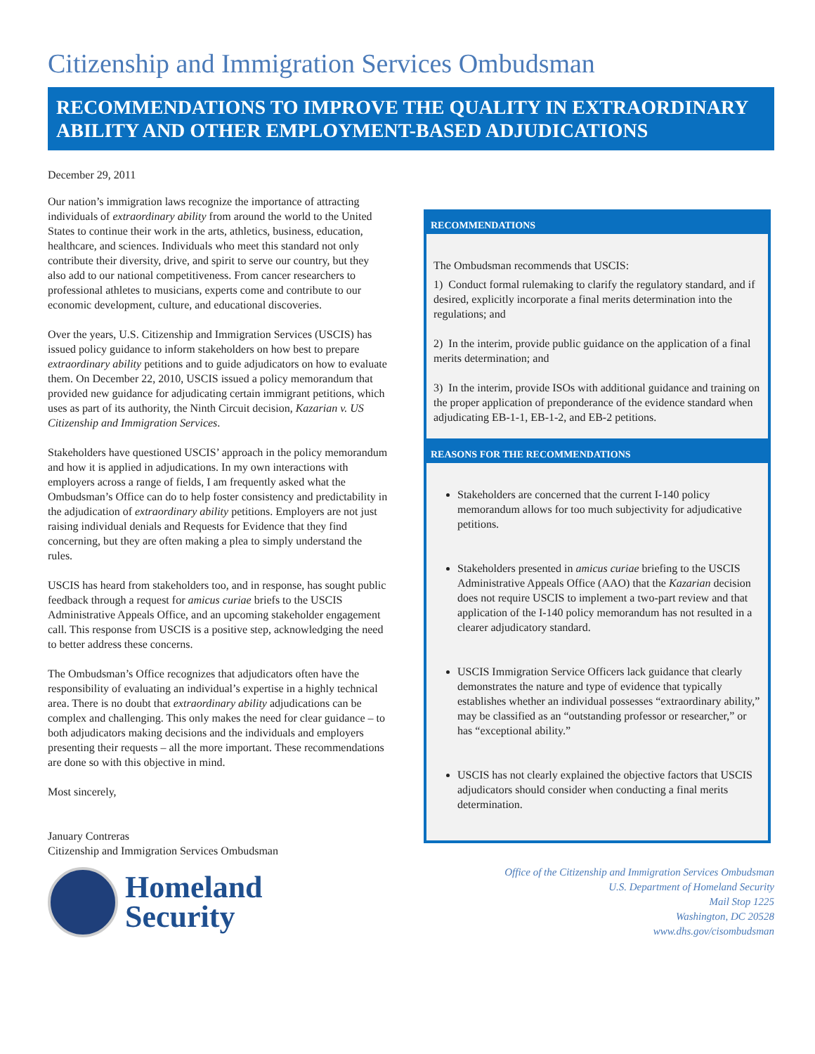Citizenship and Immigration Services Ombudsman
RECOMMENDATIONS TO IMPROVE THE QUALITY IN EXTRAORDINARY ABILITY AND OTHER EMPLOYMENT-BASED ADJUDICATIONS
December 29, 2011
Our nation’s immigration laws recognize the importance of attracting individuals of extraordinary ability from around the world to the United States to continue their work in the arts, athletics, business, education, healthcare, and sciences. Individuals who meet this standard not only contribute their diversity, drive, and spirit to serve our country, but they also add to our national competitiveness. From cancer researchers to professional athletes to musicians, experts come and contribute to our economic development, culture, and educational discoveries.
Over the years, U.S. Citizenship and Immigration Services (USCIS) has issued policy guidance to inform stakeholders on how best to prepare extraordinary ability petitions and to guide adjudicators on how to evaluate them. On December 22, 2010, USCIS issued a policy memorandum that provided new guidance for adjudicating certain immigrant petitions, which uses as part of its authority, the Ninth Circuit decision, Kazarian v. US Citizenship and Immigration Services.
Stakeholders have questioned USCIS’ approach in the policy memorandum and how it is applied in adjudications. In my own interactions with employers across a range of fields, I am frequently asked what the Ombudsman’s Office can do to help foster consistency and predictability in the adjudication of extraordinary ability petitions. Employers are not just raising individual denials and Requests for Evidence that they find concerning, but they are often making a plea to simply understand the rules.
USCIS has heard from stakeholders too, and in response, has sought public feedback through a request for amicus curiae briefs to the USCIS Administrative Appeals Office, and an upcoming stakeholder engagement call. This response from USCIS is a positive step, acknowledging the need to better address these concerns.
The Ombudsman’s Office recognizes that adjudicators often have the responsibility of evaluating an individual’s expertise in a highly technical area. There is no doubt that extraordinary ability adjudications can be complex and challenging. This only makes the need for clear guidance – to both adjudicators making decisions and the individuals and employers presenting their requests – all the more important. These recommendations are done so with this objective in mind.
Most sincerely,
January Contreras
Citizenship and Immigration Services Ombudsman
RECOMMENDATIONS
The Ombudsman recommends that USCIS:
1) Conduct formal rulemaking to clarify the regulatory standard, and if desired, explicitly incorporate a final merits determination into the regulations; and
2) In the interim, provide public guidance on the application of a final merits determination; and
3) In the interim, provide ISOs with additional guidance and training on the proper application of preponderance of the evidence standard when adjudicating EB-1-1, EB-1-2, and EB-2 petitions.
REASONS FOR THE RECOMMENDATIONS
Stakeholders are concerned that the current I-140 policy memorandum allows for too much subjectivity for adjudicative petitions.
Stakeholders presented in amicus curiae briefing to the USCIS Administrative Appeals Office (AAO) that the Kazarian decision does not require USCIS to implement a two-part review and that application of the I-140 policy memorandum has not resulted in a clearer adjudicatory standard.
USCIS Immigration Service Officers lack guidance that clearly demonstrates the nature and type of evidence that typically establishes whether an individual possesses “extraordinary ability,” may be classified as an “outstanding professor or researcher,” or has “exceptional ability.”
USCIS has not clearly explained the objective factors that USCIS adjudicators should consider when conducting a final merits determination.
Homeland
Security
Office of the Citizenship and Immigration Services Ombudsman
U.S. Department of Homeland Security
Mail Stop 1225
Washington, DC 20528
www.dhs.gov/cisombudsman